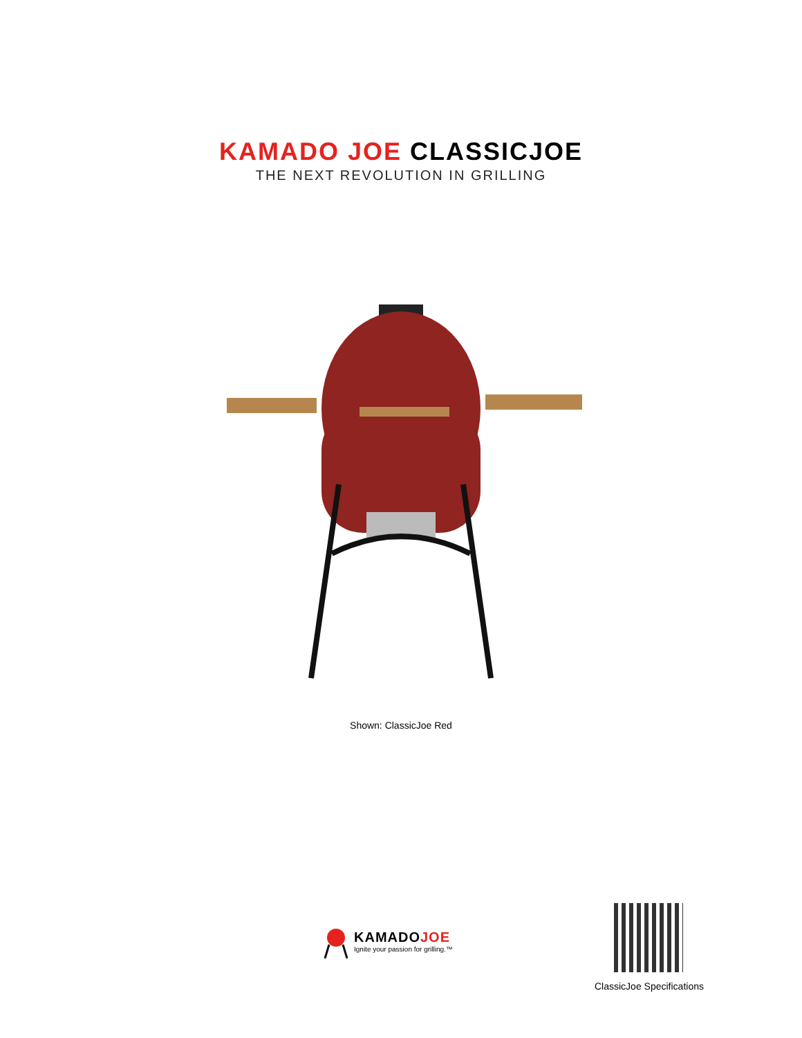KAMADO JOE CLASSICJOE
THE NEXT REVOLUTION IN GRILLING
Shown: ClassicJoe Red
KAMADOJOE
Ignite your passion for grilling.™
ClassicJoe Specifications